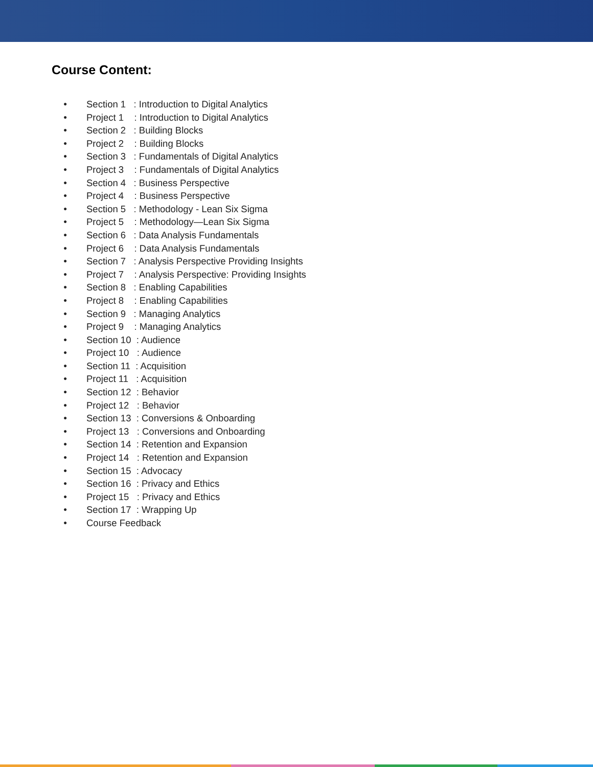Course Content:
● Section 1 : Introduction to Digital Analytics
● Project 1 : Introduction to Digital Analytics
● Section 2 : Building Blocks
● Project 2 : Building Blocks
● Section 3 : Fundamentals of Digital Analytics
● Project 3 : Fundamentals of Digital Analytics
● Section 4 : Business Perspective
● Project 4 : Business Perspective
● Section 5 : Methodology - Lean Six Sigma
● Project 5 : Methodology—Lean Six Sigma
● Section 6 : Data Analysis Fundamentals
● Project 6 : Data Analysis Fundamentals
● Section 7 : Analysis Perspective Providing Insights
● Project 7 : Analysis Perspective: Providing Insights
● Section 8 : Enabling Capabilities
● Project 8 : Enabling Capabilities
● Section 9 : Managing Analytics
● Project 9 : Managing Analytics
● Section 10 : Audience
● Project 10 : Audience
● Section 11 : Acquisition
● Project 11 : Acquisition
● Section 12 : Behavior
● Project 12 : Behavior
● Section 13 : Conversions & Onboarding
● Project 13 : Conversions and Onboarding
● Section 14 : Retention and Expansion
● Project 14 : Retention and Expansion
● Section 15 : Advocacy
● Section 16 : Privacy and Ethics
● Project 15 : Privacy and Ethics
● Section 17 : Wrapping Up
● Course Feedback